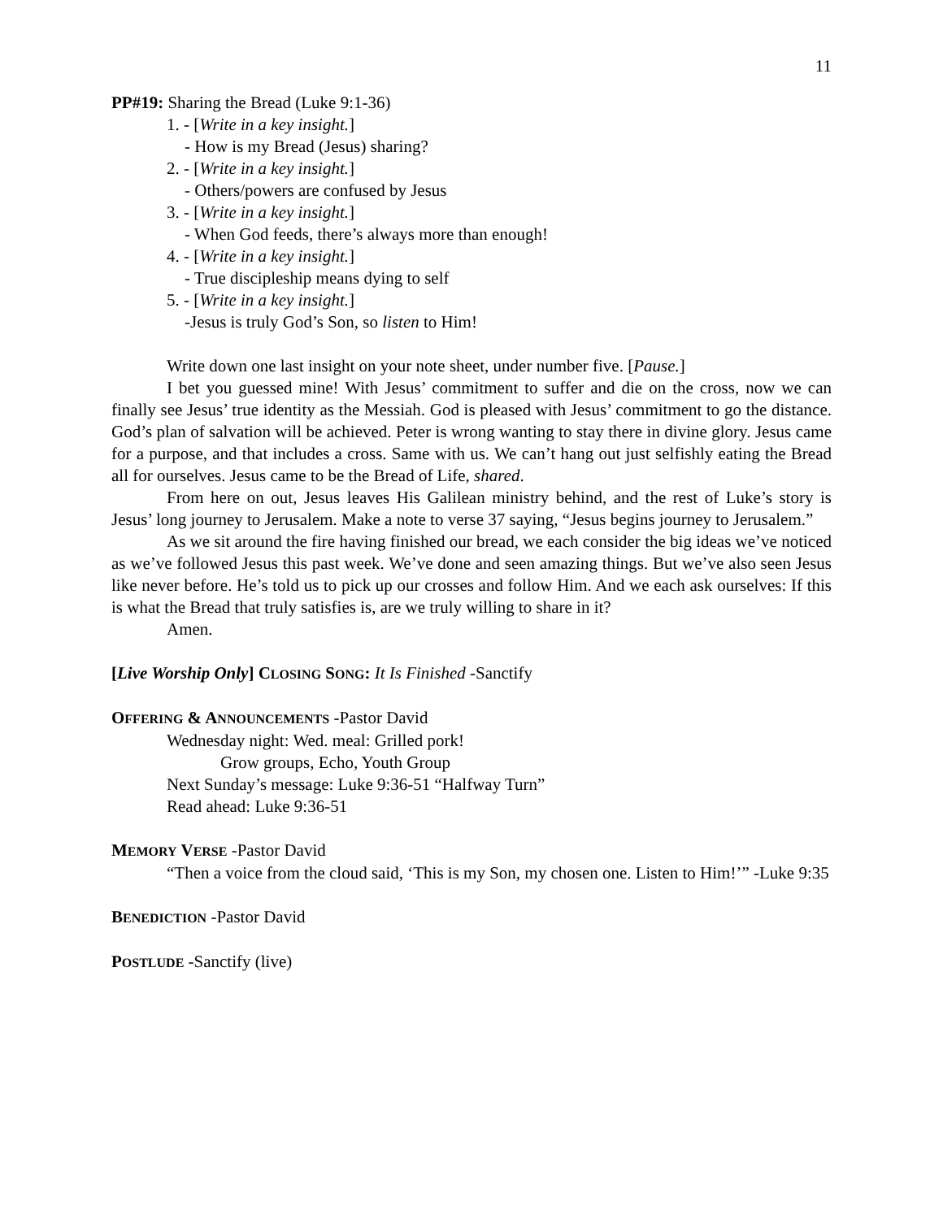11
PP#19: Sharing the Bread (Luke 9:1-36)
1. - [Write in a key insight.]
- How is my Bread (Jesus) sharing?
2. - [Write in a key insight.]
- Others/powers are confused by Jesus
3. - [Write in a key insight.]
- When God feeds, there’s always more than enough!
4. - [Write in a key insight.]
- True discipleship means dying to self
5. - [Write in a key insight.]
-Jesus is truly God’s Son, so listen to Him!
Write down one last insight on your note sheet, under number five. [Pause.]
I bet you guessed mine! With Jesus’ commitment to suffer and die on the cross, now we can finally see Jesus’ true identity as the Messiah. God is pleased with Jesus’ commitment to go the distance. God’s plan of salvation will be achieved. Peter is wrong wanting to stay there in divine glory. Jesus came for a purpose, and that includes a cross. Same with us. We can’t hang out just selfishly eating the Bread all for ourselves. Jesus came to be the Bread of Life, shared.
From here on out, Jesus leaves His Galilean ministry behind, and the rest of Luke’s story is Jesus’ long journey to Jerusalem. Make a note to verse 37 saying, “Jesus begins journey to Jerusalem.”
As we sit around the fire having finished our bread, we each consider the big ideas we’ve noticed as we’ve followed Jesus this past week. We’ve done and seen amazing things. But we’ve also seen Jesus like never before. He’s told us to pick up our crosses and follow Him. And we each ask ourselves: If this is what the Bread that truly satisfies is, are we truly willing to share in it?
Amen.
[Live Worship Only] CLOSING SONG: It Is Finished -Sanctify
OFFERING & ANNOUNCEMENTS -Pastor David
Wednesday night: Wed. meal: Grilled pork!
Grow groups, Echo, Youth Group
Next Sunday’s message: Luke 9:36-51 “Halfway Turn”
Read ahead: Luke 9:36-51
MEMORY VERSE -Pastor David
“Then a voice from the cloud said, ‘This is my Son, my chosen one. Listen to Him!’” -Luke 9:35
BENEDICTION -Pastor David
POSTLUDE -Sanctify (live)